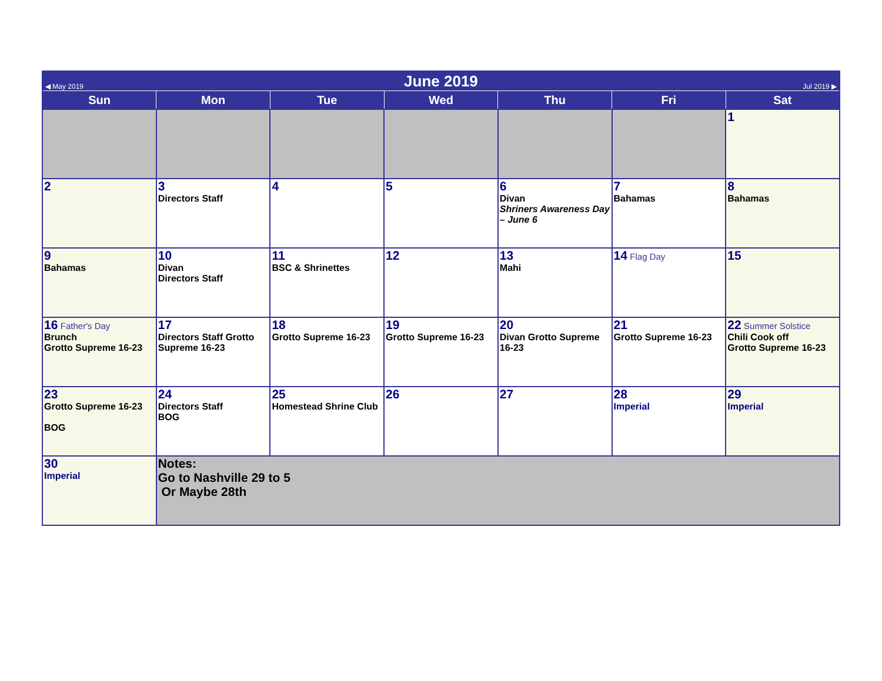| ◀ May 2019 | June 2019 | | | | | Jul 2019 ▶ |
| Sun | Mon | Tue | Wed | Thu | Fri | Sat |
| | | | | | | 1 |
| 2 | 3 Directors Staff | 4 | 5 | 6 Divan Shriners Awareness Day – June 6 | 7 Bahamas | 8 Bahamas |
| 9 Bahamas | 10 Divan Directors Staff | 11 BSC & Shrinettes | 12 | 13 Mahi | 14 Flag Day | 15 |
| 16 Father's Day Brunch Grotto Supreme 16-23 | 17 Directors Staff Grotto Supreme 16-23 | 18 Grotto Supreme 16-23 | 19 Grotto Supreme 16-23 | 20 Divan Grotto Supreme 16-23 | 21 Grotto Supreme 16-23 | 22 Summer Solstice Chili Cook off Grotto Supreme 16-23 |
| 23 Grotto Supreme 16-23 BOG | 24 Directors Staff BOG | 25 Homestead Shrine Club | 26 | 27 | 28 Imperial | 29 Imperial |
| 30 Imperial | Notes: Go to Nashville 29 to 5 Or Maybe 28th | | | | | |